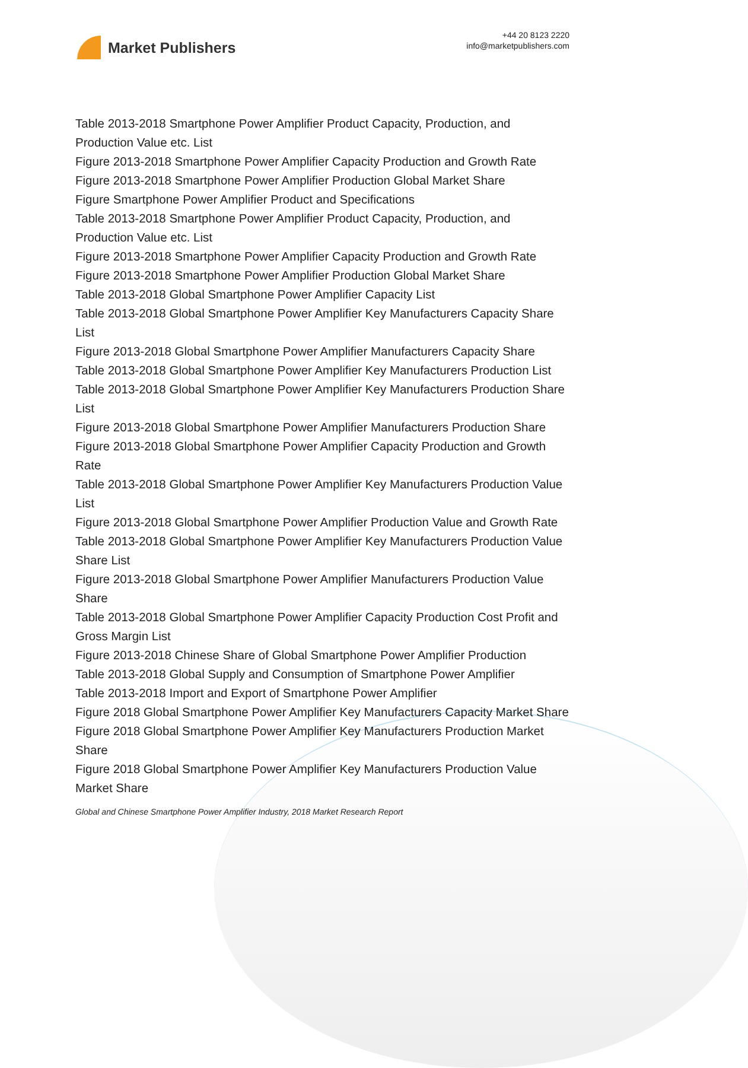Market Publishers
+44 20 8123 2220
info@marketpublishers.com
Table 2013-2018 Smartphone Power Amplifier Product Capacity, Production, and Production Value etc. List
Figure 2013-2018 Smartphone Power Amplifier Capacity Production and Growth Rate
Figure 2013-2018 Smartphone Power Amplifier Production Global Market Share
Figure Smartphone Power Amplifier Product and Specifications
Table 2013-2018 Smartphone Power Amplifier Product Capacity, Production, and Production Value etc. List
Figure 2013-2018 Smartphone Power Amplifier Capacity Production and Growth Rate
Figure 2013-2018 Smartphone Power Amplifier Production Global Market Share
Table 2013-2018 Global Smartphone Power Amplifier Capacity List
Table 2013-2018 Global Smartphone Power Amplifier Key Manufacturers Capacity Share List
Figure 2013-2018 Global Smartphone Power Amplifier Manufacturers Capacity Share
Table 2013-2018 Global Smartphone Power Amplifier Key Manufacturers Production List
Table 2013-2018 Global Smartphone Power Amplifier Key Manufacturers Production Share List
Figure 2013-2018 Global Smartphone Power Amplifier Manufacturers Production Share
Figure 2013-2018 Global Smartphone Power Amplifier Capacity Production and Growth Rate
Table 2013-2018 Global Smartphone Power Amplifier Key Manufacturers Production Value List
Figure 2013-2018 Global Smartphone Power Amplifier Production Value and Growth Rate
Table 2013-2018 Global Smartphone Power Amplifier Key Manufacturers Production Value Share List
Figure 2013-2018 Global Smartphone Power Amplifier Manufacturers Production Value Share
Table 2013-2018 Global Smartphone Power Amplifier Capacity Production Cost Profit and Gross Margin List
Figure 2013-2018 Chinese Share of Global Smartphone Power Amplifier Production
Table 2013-2018 Global Supply and Consumption of Smartphone Power Amplifier
Table 2013-2018 Import and Export of Smartphone Power Amplifier
Figure 2018 Global Smartphone Power Amplifier Key Manufacturers Capacity Market Share
Figure 2018 Global Smartphone Power Amplifier Key Manufacturers Production Market Share
Figure 2018 Global Smartphone Power Amplifier Key Manufacturers Production Value Market Share
Global and Chinese Smartphone Power Amplifier Industry, 2018 Market Research Report